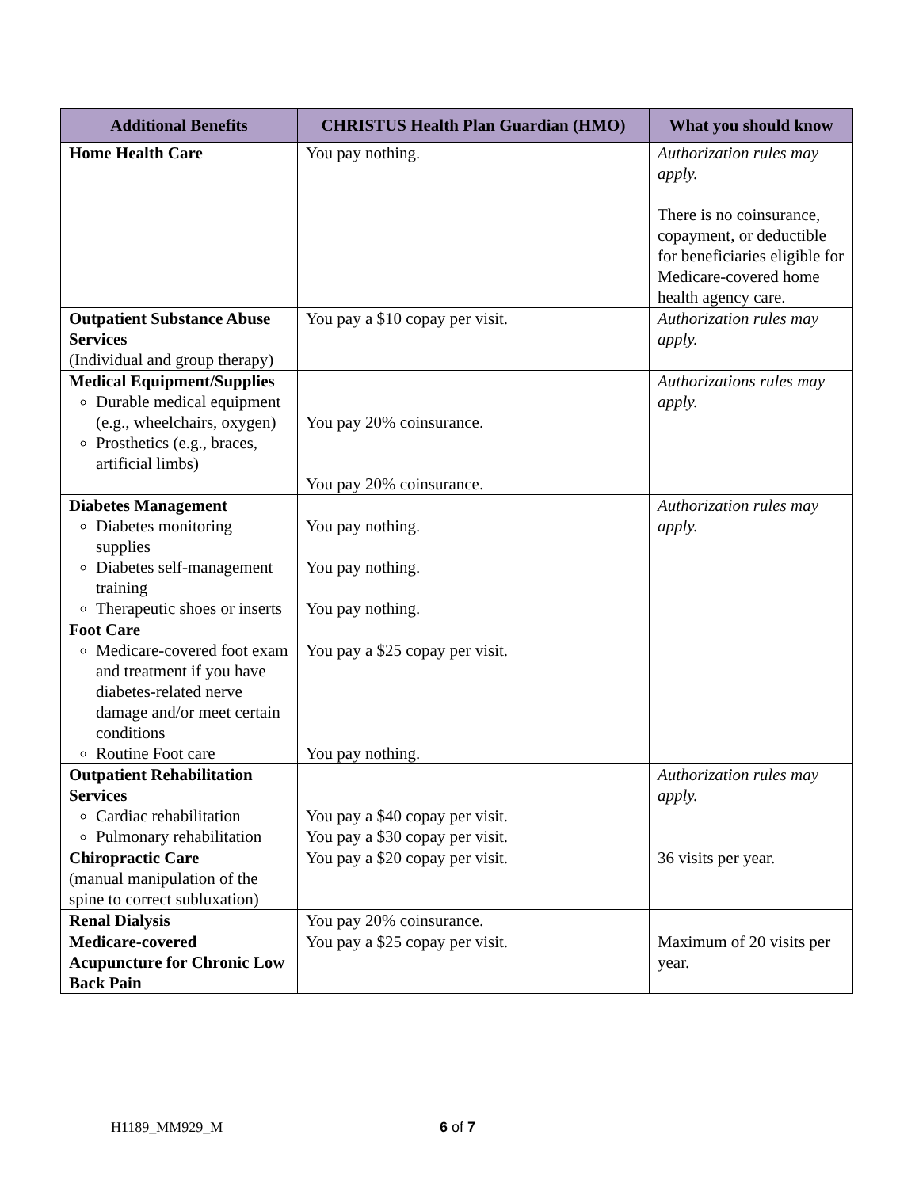| Additional Benefits | CHRISTUS Health Plan Guardian (HMO) | What you should know |
| --- | --- | --- |
| Home Health Care | You pay nothing. | Authorization rules may apply. There is no coinsurance, copayment, or deductible for beneficiaries eligible for Medicare-covered home health agency care. |
| Outpatient Substance Abuse Services (Individual and group therapy) | You pay a $10 copay per visit. | Authorization rules may apply. |
| Medical Equipment/Supplies Durable medical equipment (e.g., wheelchairs, oxygen) Prosthetics (e.g., braces, artificial limbs) | You pay 20% coinsurance. You pay 20% coinsurance. | Authorizations rules may apply. |
| Diabetes Management Diabetes monitoring supplies Diabetes self-management training Therapeutic shoes or inserts | You pay nothing. You pay nothing. You pay nothing. | Authorization rules may apply. |
| Foot Care Medicare-covered foot exam and treatment if you have diabetes-related nerve damage and/or meet certain conditions Routine Foot care | You pay a $25 copay per visit. You pay nothing. | |
| Outpatient Rehabilitation Services Cardiac rehabilitation Pulmonary rehabilitation | You pay a $40 copay per visit. You pay a $30 copay per visit. | Authorization rules may apply. |
| Chiropractic Care (manual manipulation of the spine to correct subluxation) | You pay a $20 copay per visit. | 36 visits per year. |
| Renal Dialysis | You pay 20% coinsurance. | |
| Medicare-covered Acupuncture for Chronic Low Back Pain | You pay a $25 copay per visit. | Maximum of 20 visits per year. |
H1189_MM929_M 6 of 7